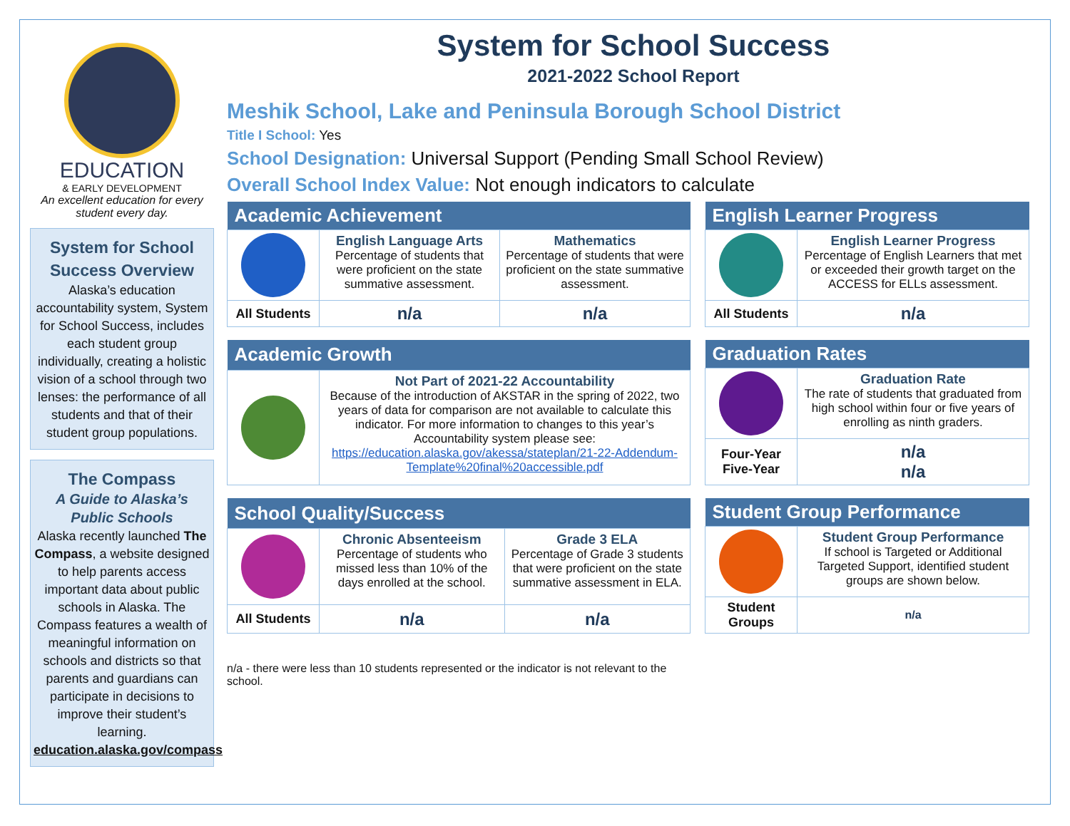EDUCATION
& EARLY DEVELOPMENT
An excellent education for every student every day.
System for School Success Overview
Alaska’s education accountability system, System for School Success, includes each student group individually, creating a holistic vision of a school through two lenses: the performance of all students and that of their student group populations.
The Compass
A Guide to Alaska’s Public Schools
Alaska recently launched The Compass, a website designed to help parents access important data about public schools in Alaska. The Compass features a wealth of meaningful information on schools and districts so that parents and guardians can participate in decisions to improve their student’s learning.
education.alaska.gov/compass
System for School Success
2021-2022 School Report
Meshik School, Lake and Peninsula Borough School District
Title I School: Yes
School Designation: Universal Support (Pending Small School Review)
Overall School Index Value: Not enough indicators to calculate
| Academic Achievement | | |
| --- | --- | --- |
| | English Language Arts Percentage of students that were proficient on the state summative assessment. | Mathematics Percentage of students that were proficient on the state summative assessment. |
| All Students | n/a | n/a |
| English Learner Progress | |
| --- | --- |
| | English Learner Progress Percentage of English Learners that met or exceeded their growth target on the ACCESS for ELLs assessment. |
| All Students | n/a |
| Academic Growth | |
| --- | --- |
| | Not Part of 2021-22 Accountability Because of the introduction of AKSTAR in the spring of 2022, two years of data for comparison are not available to calculate this indicator. For more information to changes to this year’s Accountability system please see: https://education.alaska.gov/akessa/stateplan/21-22-Addendum-Template%20final%20accessible.pdf |
| Graduation Rates | |
| --- | --- |
| | Graduation Rate The rate of students that graduated from high school within four or five years of enrolling as ninth graders. |
| Four-Year Five-Year | n/a n/a |
| School Quality/Success | | |
| --- | --- | --- |
| | Chronic Absenteeism Percentage of students who missed less than 10% of the days enrolled at the school. | Grade 3 ELA Percentage of Grade 3 students that were proficient on the state summative assessment in ELA. |
| All Students | n/a | n/a |
| Student Group Performance | |
| --- | --- |
| | Student Group Performance If school is Targeted or Additional Targeted Support, identified student groups are shown below. |
| Student Groups | n/a |
n/a - there were less than 10 students represented or the indicator is not relevant to the school.